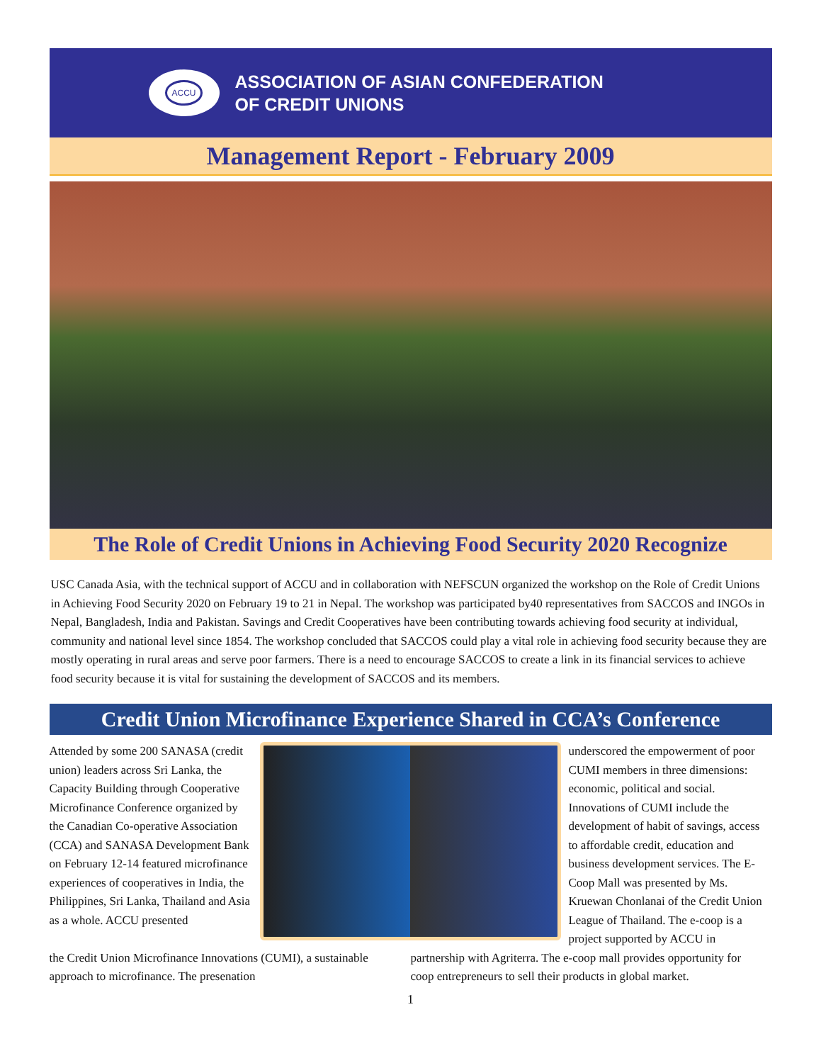ACCU
ASSOCIATION OF ASIAN CONFEDERATION
OF CREDIT UNIONS
Management Report - February 2009
The Role of Credit Unions in Achieving Food Security 2020 Recognize
USC Canada Asia, with the technical support of ACCU and in collaboration with NEFSCUN organized the workshop on the Role of Credit Unions in Achieving Food Security 2020 on February 19 to 21 in Nepal. The workshop was participated by40 representatives from SACCOS and INGOs in Nepal, Bangladesh, India and Pakistan. Savings and Credit Cooperatives have been contributing towards achieving food security at individual, community and national level since 1854. The workshop concluded that SACCOS could play a vital role in achieving food security because they are mostly operating in rural areas and serve poor farmers. There is a need to encourage SACCOS to create a link in its financial services to achieve food security because it is vital for sustaining the development of SACCOS and its members.
Credit Union Microfinance Experience Shared in CCA’s Conference
Attended by some 200 SANASA (credit union) leaders across Sri Lanka, the Capacity Building through Cooperative Microfinance Conference organized by the Canadian Co-operative Association (CCA) and SANASA Development Bank on February 12-14 featured microfinance experiences of cooperatives in India, the Philippines, Sri Lanka, Thailand and Asia as a whole. ACCU presented
underscored the empowerment of poor CUMI members in three dimensions: economic, political and social. Innovations of CUMI include the development of habit of savings, access to affordable credit, education and business development services. The E-Coop Mall was presented by Ms. Kruewan Chonlanai of the Credit Union League of Thailand. The e-coop is a project supported by ACCU in
the Credit Union Microfinance Innovations (CUMI), a sustainable approach to microfinance. The presenation
partnership with Agriterra. The e-coop mall provides opportunity for coop entrepreneurs to sell their products in global market.
1